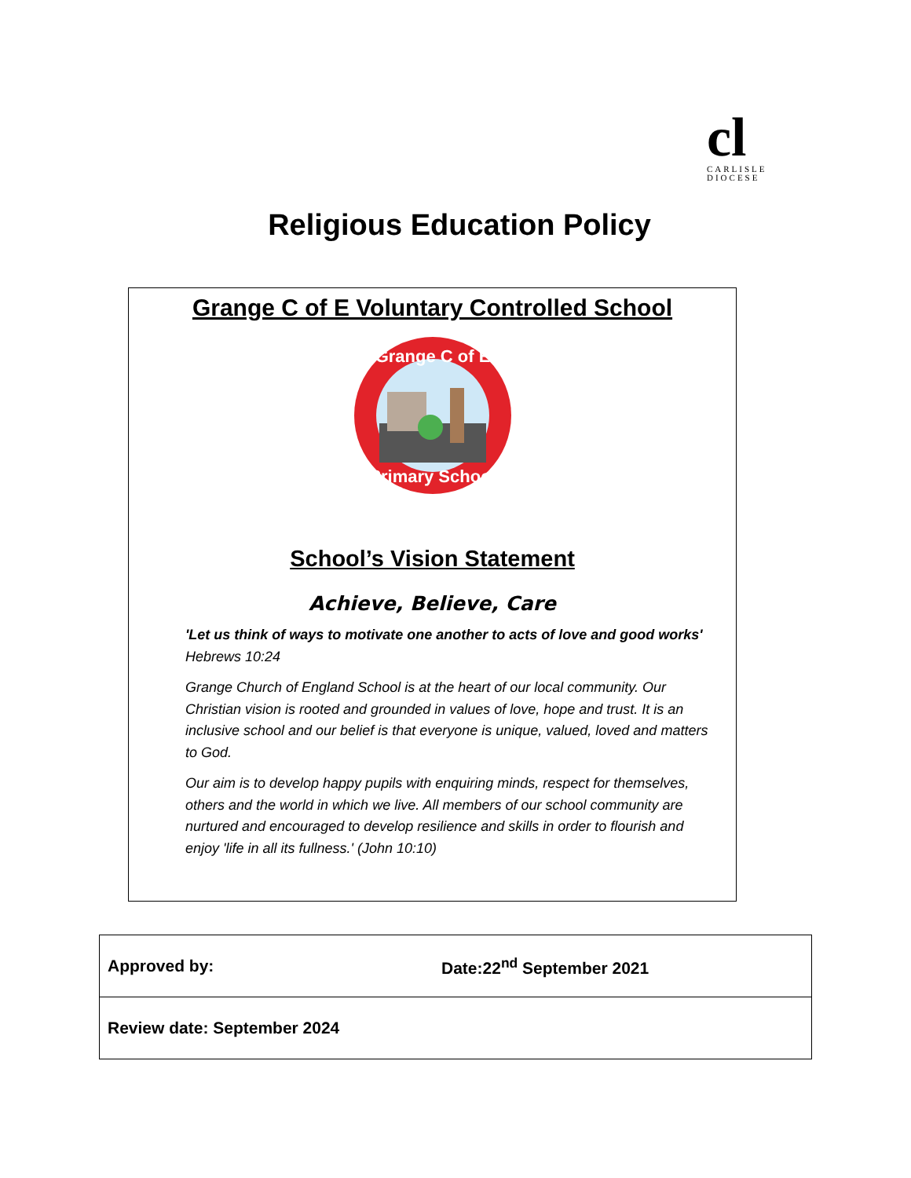cl
CARLISLE
DIOCESE
Religious Education Policy
Grange C of E Voluntary Controlled School
Grange C of E
Primary School
School’s Vision Statement
Achieve, Believe, Care
'Let us think of ways to motivate one another to acts of love and good works'
Hebrews 10:24
Grange Church of England School is at the heart of our local community. Our Christian vision is rooted and grounded in values of love, hope and trust. It is an inclusive school and our belief is that everyone is unique, valued, loved and matters to God.
Our aim is to develop happy pupils with enquiring minds, respect for themselves, others and the world in which we live. All members of our school community are nurtured and encouraged to develop resilience and skills in order to flourish and enjoy 'life in all its fullness.' (John 10:10)
| Approved by: | Date:22<sup>nd</sup> September 2021 |
| Review date: September 2024 | |